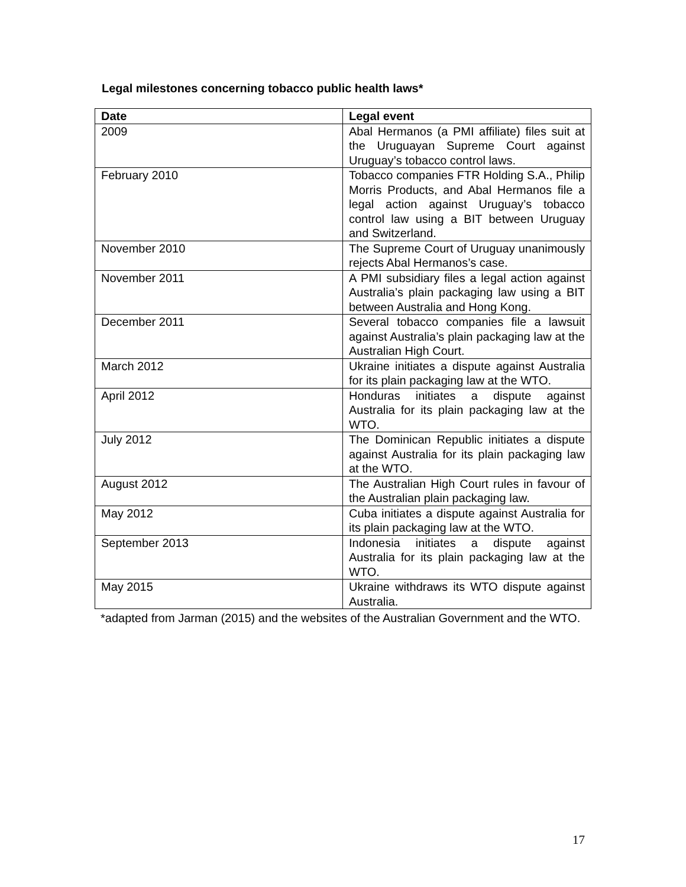Legal milestones concerning tobacco public health laws*
| Date | Legal event |
| --- | --- |
| 2009 | Abal Hermanos (a PMI affiliate) files suit at the Uruguayan Supreme Court against Uruguay’s tobacco control laws. |
| February 2010 | Tobacco companies FTR Holding S.A., Philip Morris Products, and Abal Hermanos file a legal action against Uruguay’s tobacco control law using a BIT between Uruguay and Switzerland. |
| November 2010 | The Supreme Court of Uruguay unanimously rejects Abal Hermanos’s case. |
| November 2011 | A PMI subsidiary files a legal action against Australia’s plain packaging law using a BIT between Australia and Hong Kong. |
| December 2011 | Several tobacco companies file a lawsuit against Australia’s plain packaging law at the Australian High Court. |
| March 2012 | Ukraine initiates a dispute against Australia for its plain packaging law at the WTO. |
| April 2012 | Honduras initiates a dispute against Australia for its plain packaging law at the WTO. |
| July 2012 | The Dominican Republic initiates a dispute against Australia for its plain packaging law at the WTO. |
| August 2012 | The Australian High Court rules in favour of the Australian plain packaging law. |
| May 2012 | Cuba initiates a dispute against Australia for its plain packaging law at the WTO. |
| September 2013 | Indonesia initiates a dispute against Australia for its plain packaging law at the WTO. |
| May 2015 | Ukraine withdraws its WTO dispute against Australia. |
*adapted from Jarman (2015) and the websites of the Australian Government and the WTO.
17